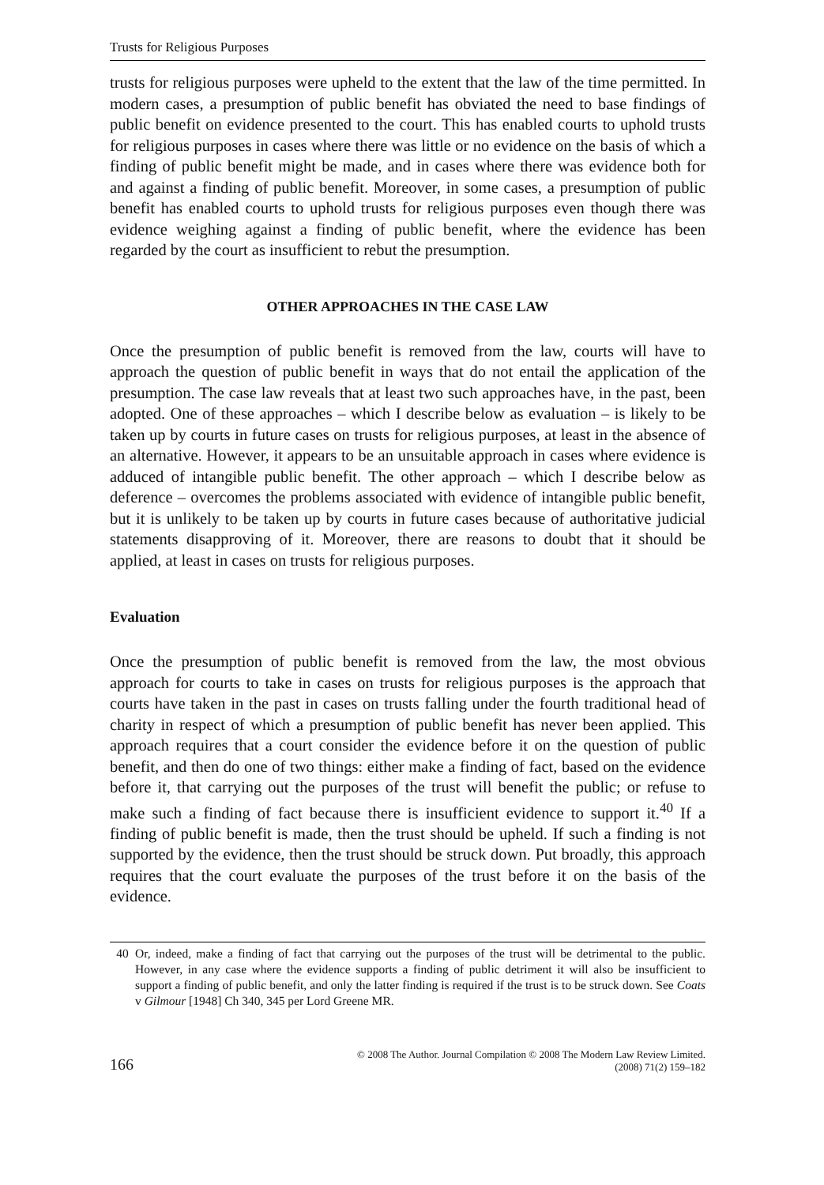Trusts for Religious Purposes
trusts for religious purposes were upheld to the extent that the law of the time permitted. In modern cases, a presumption of public benefit has obviated the need to base findings of public benefit on evidence presented to the court. This has enabled courts to uphold trusts for religious purposes in cases where there was little or no evidence on the basis of which a finding of public benefit might be made, and in cases where there was evidence both for and against a finding of public benefit. Moreover, in some cases, a presumption of public benefit has enabled courts to uphold trusts for religious purposes even though there was evidence weighing against a finding of public benefit, where the evidence has been regarded by the court as insufficient to rebut the presumption.
OTHER APPROACHES IN THE CASE LAW
Once the presumption of public benefit is removed from the law, courts will have to approach the question of public benefit in ways that do not entail the application of the presumption. The case law reveals that at least two such approaches have, in the past, been adopted. One of these approaches – which I describe below as evaluation – is likely to be taken up by courts in future cases on trusts for religious purposes, at least in the absence of an alternative. However, it appears to be an unsuitable approach in cases where evidence is adduced of intangible public benefit. The other approach – which I describe below as deference – overcomes the problems associated with evidence of intangible public benefit, but it is unlikely to be taken up by courts in future cases because of authoritative judicial statements disapproving of it. Moreover, there are reasons to doubt that it should be applied, at least in cases on trusts for religious purposes.
Evaluation
Once the presumption of public benefit is removed from the law, the most obvious approach for courts to take in cases on trusts for religious purposes is the approach that courts have taken in the past in cases on trusts falling under the fourth traditional head of charity in respect of which a presumption of public benefit has never been applied. This approach requires that a court consider the evidence before it on the question of public benefit, and then do one of two things: either make a finding of fact, based on the evidence before it, that carrying out the purposes of the trust will benefit the public; or refuse to make such a finding of fact because there is insufficient evidence to support it.<sup>40</sup> If a finding of public benefit is made, then the trust should be upheld. If such a finding is not supported by the evidence, then the trust should be struck down. Put broadly, this approach requires that the court evaluate the purposes of the trust before it on the basis of the evidence.
40 Or, indeed, make a finding of fact that carrying out the purposes of the trust will be detrimental to the public. However, in any case where the evidence supports a finding of public detriment it will also be insufficient to support a finding of public benefit, and only the latter finding is required if the trust is to be struck down. See Coats v Gilmour [1948] Ch 340, 345 per Lord Greene MR.
166
© 2008 The Author. Journal Compilation © 2008 The Modern Law Review Limited.
(2008) 71(2) 159–182